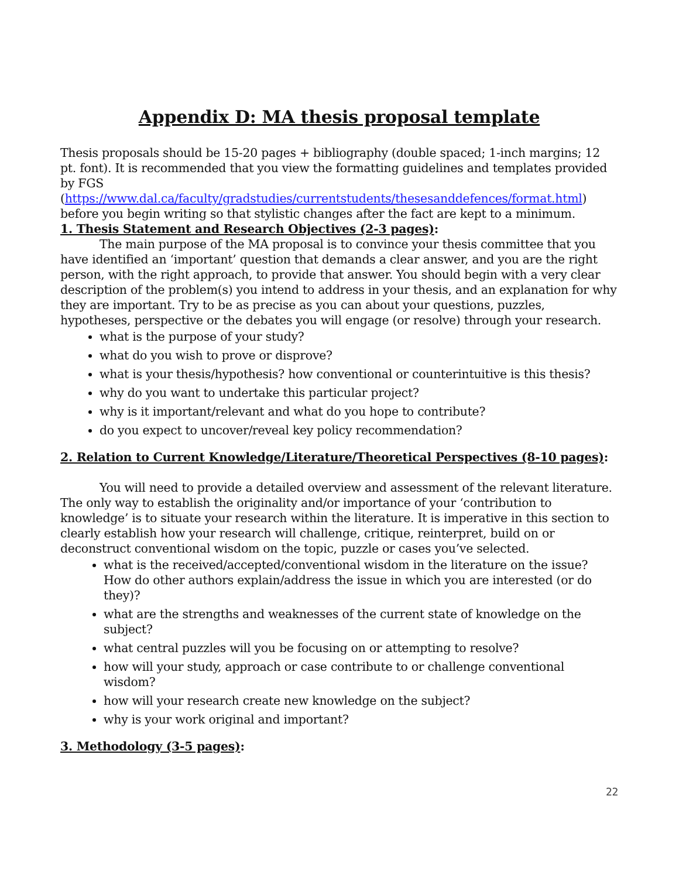Appendix D: MA thesis proposal template
Thesis proposals should be 15-20 pages + bibliography (double spaced; 1-inch margins; 12 pt. font). It is recommended that you view the formatting guidelines and templates provided by FGS
(https://www.dal.ca/faculty/gradstudies/currentstudents/thesesanddefences/format.html) before you begin writing so that stylistic changes after the fact are kept to a minimum.
1. Thesis Statement and Research Objectives (2-3 pages):
The main purpose of the MA proposal is to convince your thesis committee that you have identified an ‘important’ question that demands a clear answer, and you are the right person, with the right approach, to provide that answer. You should begin with a very clear description of the problem(s) you intend to address in your thesis, and an explanation for why they are important. Try to be as precise as you can about your questions, puzzles, hypotheses, perspective or the debates you will engage (or resolve) through your research.
what is the purpose of your study?
what do you wish to prove or disprove?
what is your thesis/hypothesis? how conventional or counterintuitive is this thesis?
why do you want to undertake this particular project?
why is it important/relevant and what do you hope to contribute?
do you expect to uncover/reveal key policy recommendation?
2. Relation to Current Knowledge/Literature/Theoretical Perspectives (8-10 pages):
You will need to provide a detailed overview and assessment of the relevant literature. The only way to establish the originality and/or importance of your ‘contribution to knowledge’ is to situate your research within the literature. It is imperative in this section to clearly establish how your research will challenge, critique, reinterpret, build on or deconstruct conventional wisdom on the topic, puzzle or cases you’ve selected.
what is the received/accepted/conventional wisdom in the literature on the issue? How do other authors explain/address the issue in which you are interested (or do they)?
what are the strengths and weaknesses of the current state of knowledge on the subject?
what central puzzles will you be focusing on or attempting to resolve?
how will your study, approach or case contribute to or challenge conventional wisdom?
how will your research create new knowledge on the subject?
why is your work original and important?
3. Methodology (3-5 pages):
22